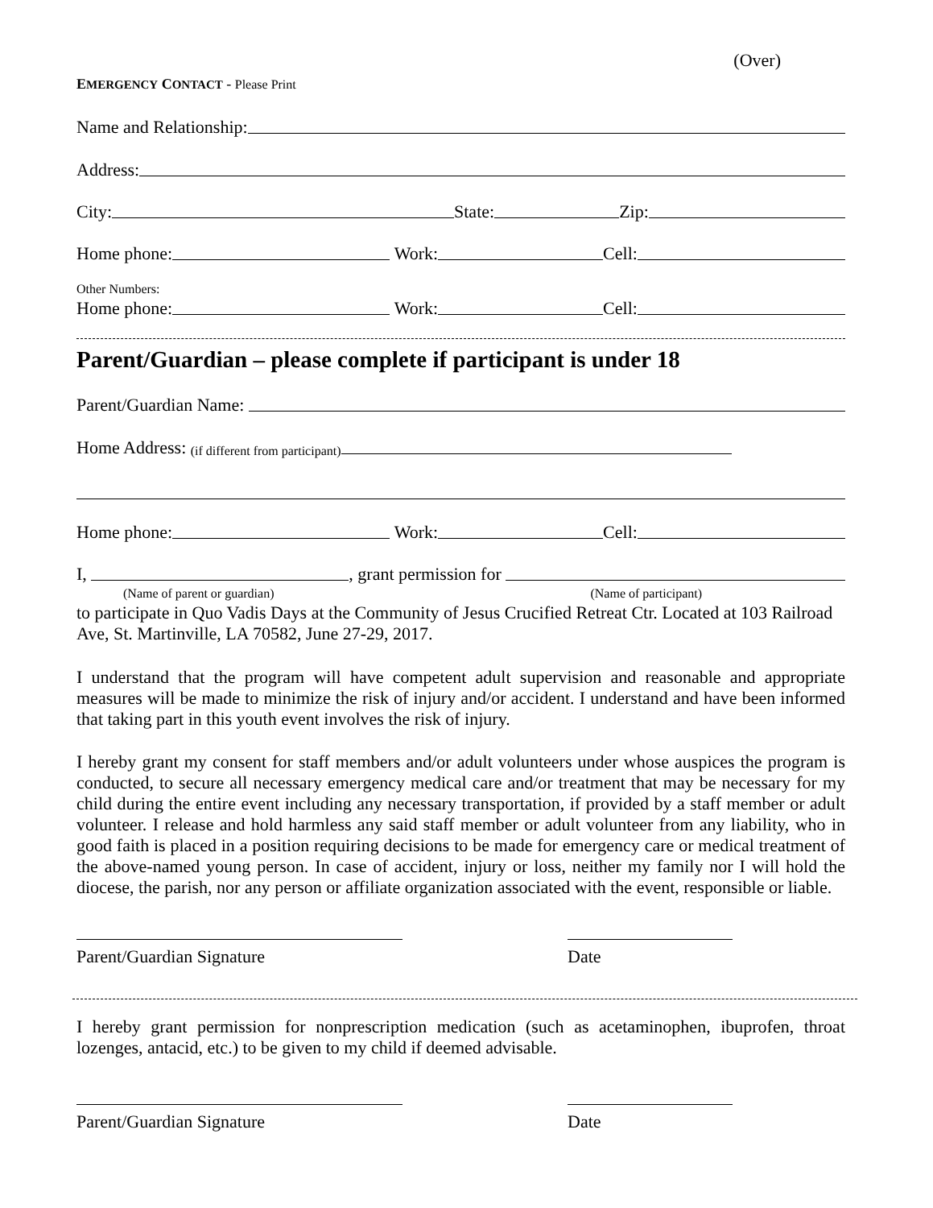(Over)
EMERGENCY CONTACT - Please Print
Name and Relationship:
Address:
City:
State:
Zip:
Home phone:
Work:
Cell:
Other Numbers:
Home phone:
Work:
Cell:
Parent/Guardian – please complete if participant is under 18
Parent/Guardian Name:
Home Address: (if different from participant)
Home phone:
Work:
Cell:
I,
, grant permission for
(Name of parent or guardian) (Name of participant)
to participate in Quo Vadis Days at the Community of Jesus Crucified Retreat Ctr. Located at 103 Railroad Ave, St. Martinville, LA 70582, June 27-29, 2017.
I understand that the program will have competent adult supervision and reasonable and appropriate measures will be made to minimize the risk of injury and/or accident. I understand and have been informed that taking part in this youth event involves the risk of injury.
I hereby grant my consent for staff members and/or adult volunteers under whose auspices the program is conducted, to secure all necessary emergency medical care and/or treatment that may be necessary for my child during the entire event including any necessary transportation, if provided by a staff member or adult volunteer. I release and hold harmless any said staff member or adult volunteer from any liability, who in good faith is placed in a position requiring decisions to be made for emergency care or medical treatment of the above-named young person. In case of accident, injury or loss, neither my family nor I will hold the diocese, the parish, nor any person or affiliate organization associated with the event, responsible or liable.
Parent/Guardian Signature Date
I hereby grant permission for nonprescription medication (such as acetaminophen, ibuprofen, throat lozenges, antacid, etc.) to be given to my child if deemed advisable.
Parent/Guardian Signature Date